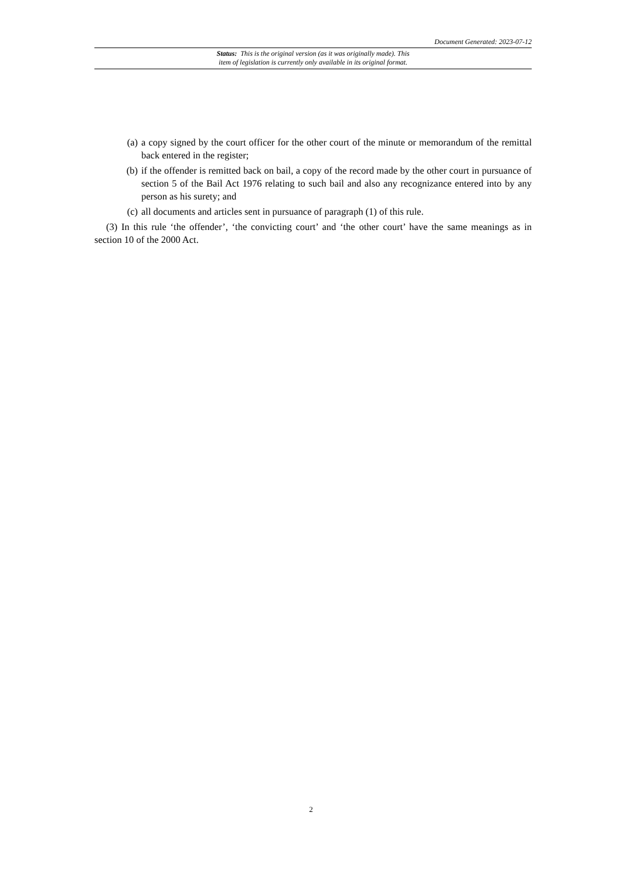Document Generated: 2023-07-12
Status: This is the original version (as it was originally made). This
item of legislation is currently only available in its original format.
(a) a copy signed by the court officer for the other court of the minute or memorandum of the remittal back entered in the register;
(b) if the offender is remitted back on bail, a copy of the record made by the other court in pursuance of section 5 of the Bail Act 1976 relating to such bail and also any recognizance entered into by any person as his surety; and
(c) all documents and articles sent in pursuance of paragraph (1) of this rule.
(3) In this rule ‘the offender’, ‘the convicting court’ and ‘the other court’ have the same meanings as in section 10 of the 2000 Act.
2